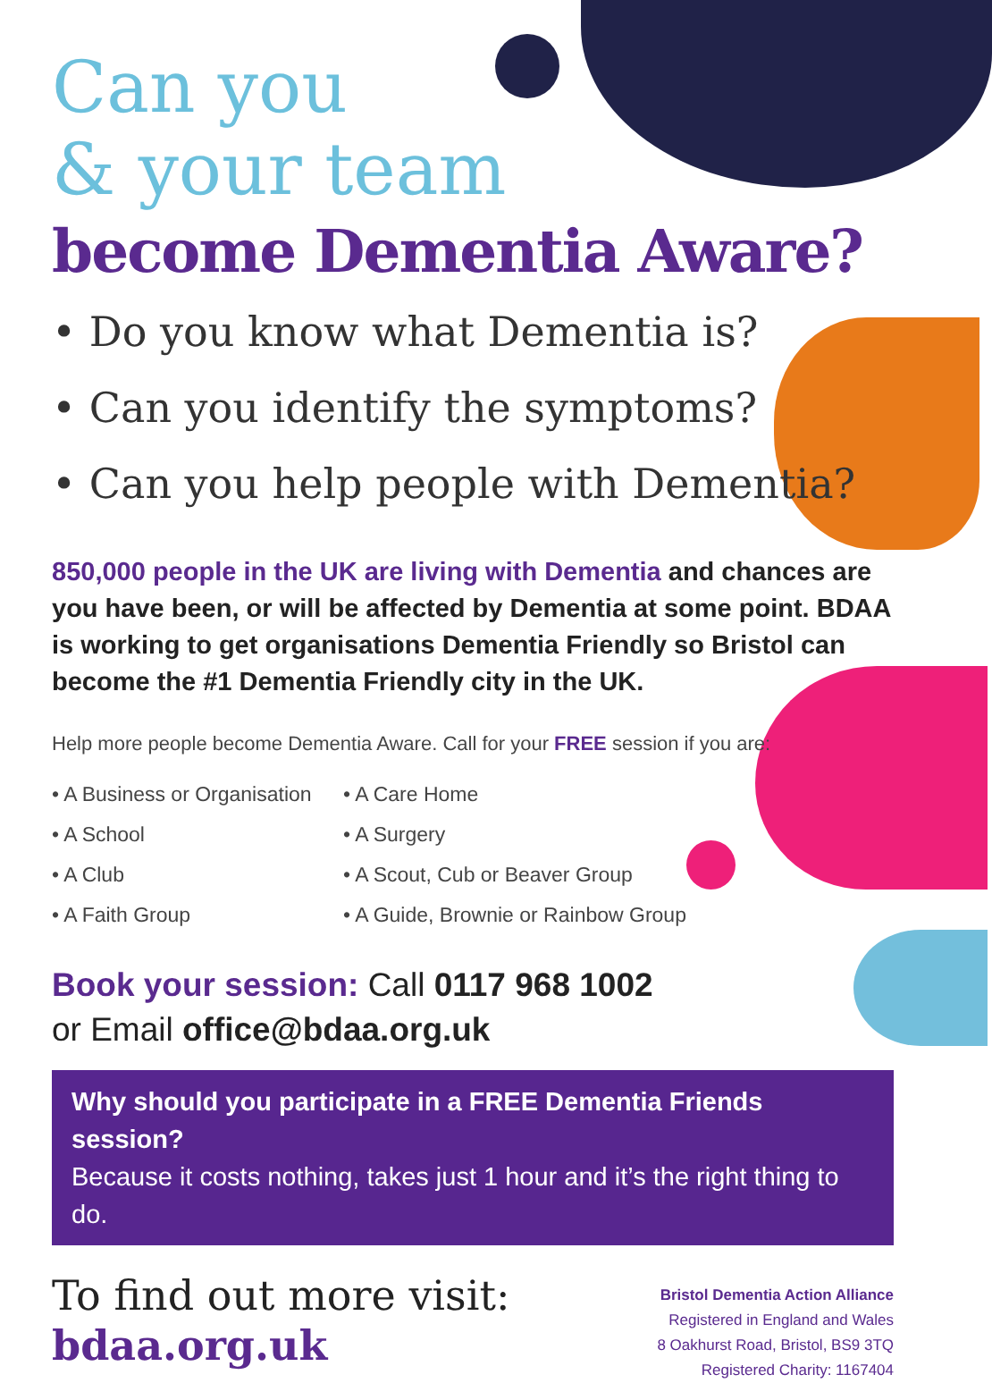Can you
& your team
become Dementia Aware?
• Do you know what Dementia is?
• Can you identify the symptoms?
• Can you help people with Dementia?
850,000 people in the UK are living with Dementia and chances are you have been, or will be affected by Dementia at some point. BDAA is working to get organisations Dementia Friendly so Bristol can become the #1 Dementia Friendly city in the UK.
Help more people become Dementia Aware. Call for your FREE session if you are:
• A Business or Organisation
• A Care Home
• A School
• A Surgery
• A Club
• A Scout, Cub or Beaver Group
• A Faith Group
• A Guide, Brownie or Rainbow Group
Book your session: Call 0117 968 1002
or Email office@bdaa.org.uk
Why should you participate in a FREE Dementia Friends session?
Because it costs nothing, takes just 1 hour and it’s the right thing to do.
To find out more visit:
bdaa.org.uk
Bristol Dementia Action Alliance
Registered in England and Wales
8 Oakhurst Road, Bristol, BS9 3TQ
Registered Charity: 1167404